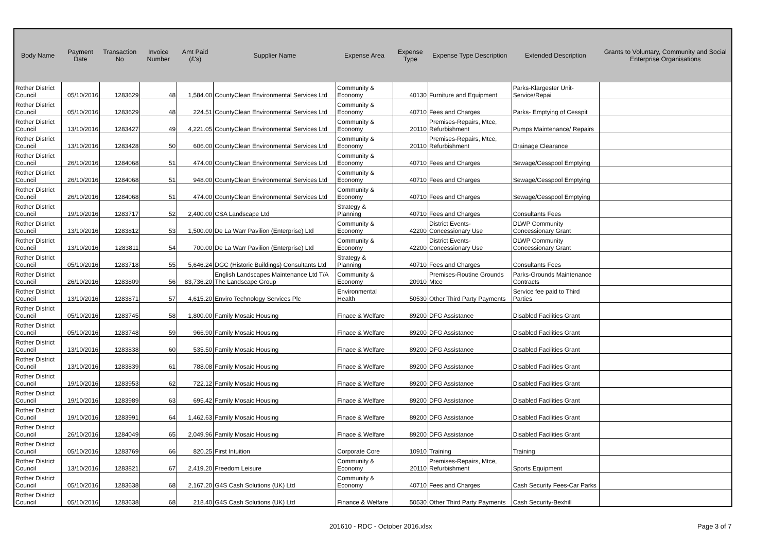| Body Name | Payment Date | Transaction No | Invoice Number | Amt Paid (£'s) | Supplier Name | Expense Area | Expense Type | Expense Type Description | Extended Description | Grants to Voluntary, Community and Social Enterprise Organisations |
| --- | --- | --- | --- | --- | --- | --- | --- | --- | --- | --- |
| Rother District Council | 05/10/2016 | 1283629 | 48 | 1,584.00 | CountyClean Environmental Services Ltd | Community & Economy | 40130 | Furniture and Equipment | Parks-Klargester Unit-Service/Repai | |
| Rother District Council | 05/10/2016 | 1283629 | 48 | 224.51 | CountyClean Environmental Services Ltd | Community & Economy | 40710 | Fees and Charges | Parks- Emptying of Cesspit | |
| Rother District Council | 13/10/2016 | 1283427 | 49 | 4,221.05 | CountyClean Environmental Services Ltd | Community & Economy | 20110 | Premises-Repairs, Mtce, Refurbishment | Pumps Maintenance/ Repairs | |
| Rother District Council | 13/10/2016 | 1283428 | 50 | 606.00 | CountyClean Environmental Services Ltd | Community & Economy | 20110 | Premises-Repairs, Mtce, Refurbishment | Drainage Clearance | |
| Rother District Council | 26/10/2016 | 1284068 | 51 | 474.00 | CountyClean Environmental Services Ltd | Community & Economy | 40710 | Fees and Charges | Sewage/Cesspool Emptying | |
| Rother District Council | 26/10/2016 | 1284068 | 51 | 948.00 | CountyClean Environmental Services Ltd | Community & Economy | 40710 | Fees and Charges | Sewage/Cesspool Emptying | |
| Rother District Council | 26/10/2016 | 1284068 | 51 | 474.00 | CountyClean Environmental Services Ltd | Community & Economy | 40710 | Fees and Charges | Sewage/Cesspool Emptying | |
| Rother District Council | 19/10/2016 | 1283717 | 52 | 2,400.00 | CSA Landscape Ltd | Strategy & Planning | 40710 | Fees and Charges | Consultants Fees | |
| Rother District Council | 13/10/2016 | 1283812 | 53 | 1,500.00 | De La Warr Pavilion (Enterprise) Ltd | Community & Economy | 42200 | District Events- Concessionary Use | DLWP Community Concessionary Grant | |
| Rother District Council | 13/10/2016 | 1283811 | 54 | 700.00 | De La Warr Pavilion (Enterprise) Ltd | Community & Economy | 42200 | District Events- Concessionary Use | DLWP Community Concessionary Grant | |
| Rother District Council | 05/10/2016 | 1283718 | 55 | 5,646.24 | DGC (Historic Buildings) Consultants Ltd | Strategy & Planning | 40710 | Fees and Charges | Consultants Fees | |
| Rother District Council | 26/10/2016 | 1283809 | 56 | 83,736.20 | English Landscapes Maintenance Ltd T/A The Landscape Group | Community & Economy | 20910 | Premises-Routine Grounds Mtce | Parks-Grounds Maintenance Contracts | |
| Rother District Council | 13/10/2016 | 1283871 | 57 | 4,615.20 | Enviro Technology Services Plc | Environmental Health | 50530 | Other Third Party Payments | Service fee paid to Third Parties | |
| Rother District Council | 05/10/2016 | 1283745 | 58 | 1,800.00 | Family Mosaic Housing | Finace & Welfare | 89200 | DFG Assistance | Disabled Facilities Grant | |
| Rother District Council | 05/10/2016 | 1283748 | 59 | 966.90 | Family Mosaic Housing | Finace & Welfare | 89200 | DFG Assistance | Disabled Facilities Grant | |
| Rother District Council | 13/10/2016 | 1283838 | 60 | 535.50 | Family Mosaic Housing | Finace & Welfare | 89200 | DFG Assistance | Disabled Facilities Grant | |
| Rother District Council | 13/10/2016 | 1283839 | 61 | 788.08 | Family Mosaic Housing | Finace & Welfare | 89200 | DFG Assistance | Disabled Facilities Grant | |
| Rother District Council | 19/10/2016 | 1283953 | 62 | 722.12 | Family Mosaic Housing | Finace & Welfare | 89200 | DFG Assistance | Disabled Facilities Grant | |
| Rother District Council | 19/10/2016 | 1283989 | 63 | 695.42 | Family Mosaic Housing | Finace & Welfare | 89200 | DFG Assistance | Disabled Facilities Grant | |
| Rother District Council | 19/10/2016 | 1283991 | 64 | 1,462.63 | Family Mosaic Housing | Finace & Welfare | 89200 | DFG Assistance | Disabled Facilities Grant | |
| Rother District Council | 26/10/2016 | 1284049 | 65 | 2,049.96 | Family Mosaic Housing | Finace & Welfare | 89200 | DFG Assistance | Disabled Facilities Grant | |
| Rother District Council | 05/10/2016 | 1283769 | 66 | 820.25 | First Intuition | Corporate Core | 10910 | Training | Training | |
| Rother District Council | 13/10/2016 | 1283821 | 67 | 2,419.20 | Freedom Leisure | Community & Economy | 20110 | Premises-Repairs, Mtce, Refurbishment | Sports Equipment | |
| Rother District Council | 05/10/2016 | 1283638 | 68 | 2,167.20 | G4S Cash Solutions (UK) Ltd | Community & Economy | 40710 | Fees and Charges | Cash Security Fees-Car Parks | |
| Rother District Council | 05/10/2016 | 1283638 | 68 | 218.40 | G4S Cash Solutions (UK) Ltd | Finance & Welfare | 50530 | Other Third Party Payments | Cash Security-Bexhill | |
201610 - RDC - October 2016.xlsx
Page 3 of 7